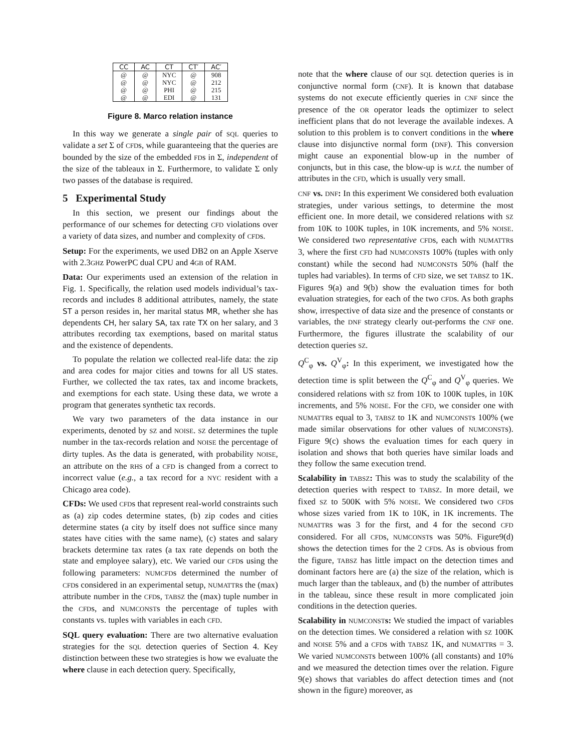| CC | AC | CT | CT′ | AC′ |
| --- | --- | --- | --- | --- |
| @ | @ | NYC | @ | 908 |
| @ | @ | NYC | @ | 212 |
| @ | @ | PHI | @ | 215 |
| @ | @ | EDI | @ | 131 |
Figure 8. Marco relation instance
In this way we generate a single pair of SQL queries to validate a set Σ of CFDs, while guaranteeing that the queries are bounded by the size of the embedded FDs in Σ, independent of the size of the tableaux in Σ. Furthermore, to validate Σ only two passes of the database is required.
5 Experimental Study
In this section, we present our findings about the performance of our schemes for detecting CFD violations over a variety of data sizes, and number and complexity of CFDs.
Setup: For the experiments, we used DB2 on an Apple Xserve with 2.3GHz PowerPC dual CPU and 4GB of RAM.
Data: Our experiments used an extension of the relation in Fig. 1. Specifically, the relation used models individual’s tax-records and includes 8 additional attributes, namely, the state ST a person resides in, her marital status MR, whether she has dependents CH, her salary SA, tax rate TX on her salary, and 3 attributes recording tax exemptions, based on marital status and the existence of dependents.
To populate the relation we collected real-life data: the zip and area codes for major cities and towns for all US states. Further, we collected the tax rates, tax and income brackets, and exemptions for each state. Using these data, we wrote a program that generates synthetic tax records.
We vary two parameters of the data instance in our experiments, denoted by SZ and NOISE. SZ determines the tuple number in the tax-records relation and NOISE the percentage of dirty tuples. As the data is generated, with probability NOISE, an attribute on the RHS of a CFD is changed from a correct to incorrect value (e.g., a tax record for a NYC resident with a Chicago area code).
CFDs: We used CFDs that represent real-world constraints such as (a) zip codes determine states, (b) zip codes and cities determine states (a city by itself does not suffice since many states have cities with the same name), (c) states and salary brackets determine tax rates (a tax rate depends on both the state and employee salary), etc. We varied our CFDs using the following parameters: NUMCFDs determined the number of CFDs considered in an experimental setup, NUMATTRs the (max) attribute number in the CFDs, TABSZ the (max) tuple number in the CFDs, and NUMCONSTs the percentage of tuples with constants vs. tuples with variables in each CFD.
SQL query evaluation: There are two alternative evaluation strategies for the SQL detection queries of Section 4. Key distinction between these two strategies is how we evaluate the where clause in each detection query. Specifically,
note that the where clause of our SQL detection queries is in conjunctive normal form (CNF). It is known that database systems do not execute efficiently queries in CNF since the presence of the OR operator leads the optimizer to select inefficient plans that do not leverage the available indexes. A solution to this problem is to convert conditions in the where clause into disjunctive normal form (DNF). This conversion might cause an exponential blow-up in the number of conjuncts, but in this case, the blow-up is w.r.t. the number of attributes in the CFD, which is usually very small.
CNF vs. DNF: In this experiment We considered both evaluation strategies, under various settings, to determine the most efficient one. In more detail, we considered relations with SZ from 10K to 100K tuples, in 10K increments, and 5% NOISE. We considered two representative CFDs, each with NUMATTRs 3, where the first CFD had NUMCONSTs 100% (tuples with only constant) while the second had NUMCONSTs 50% (half the tuples had variables). In terms of CFD size, we set TABSZ to 1K. Figures 9(a) and 9(b) show the evaluation times for both evaluation strategies, for each of the two CFDs. As both graphs show, irrespective of data size and the presence of constants or variables, the DNF strategy clearly out-performs the CNF one. Furthermore, the figures illustrate the scalability of our detection queries SZ.
Q<sup>C</sup><sub>φ</sub> vs. Q<sup>V</sup><sub>φ</sub>: In this experiment, we investigated how the detection time is split between the Q<sup>C</sup><sub>φ</sub> and Q<sup>V</sup><sub>φ</sub> queries. We considered relations with SZ from 10K to 100K tuples, in 10K increments, and 5% NOISE. For the CFD, we consider one with NUMATTRs equal to 3, TABSZ to 1K and NUMCONSTs 100% (we made similar observations for other values of NUMCONSTs). Figure 9(c) shows the evaluation times for each query in isolation and shows that both queries have similar loads and they follow the same execution trend.
Scalability in TABSZ: This was to study the scalability of the detection queries with respect to TABSZ. In more detail, we fixed SZ to 500K with 5% NOISE. We considered two CFDs whose sizes varied from 1K to 10K, in 1K increments. The NUMATTRs was 3 for the first, and 4 for the second CFD considered. For all CFDs, NUMCONSTs was 50%. Figure9(d) shows the detection times for the 2 CFDs. As is obvious from the figure, TABSZ has little impact on the detection times and dominant factors here are (a) the size of the relation, which is much larger than the tableaux, and (b) the number of attributes in the tableau, since these result in more complicated join conditions in the detection queries.
Scalability in NUMCONST s: We studied the impact of variables on the detection times. We considered a relation with SZ 100K and NOISE 5% and a CFDs with TABSZ 1K, and NUMATTRs = 3. We varied NUMCONSTs between 100% (all constants) and 10% and we measured the detection times over the relation. Figure 9(e) shows that variables do affect detection times and (not shown in the figure) moreover, as